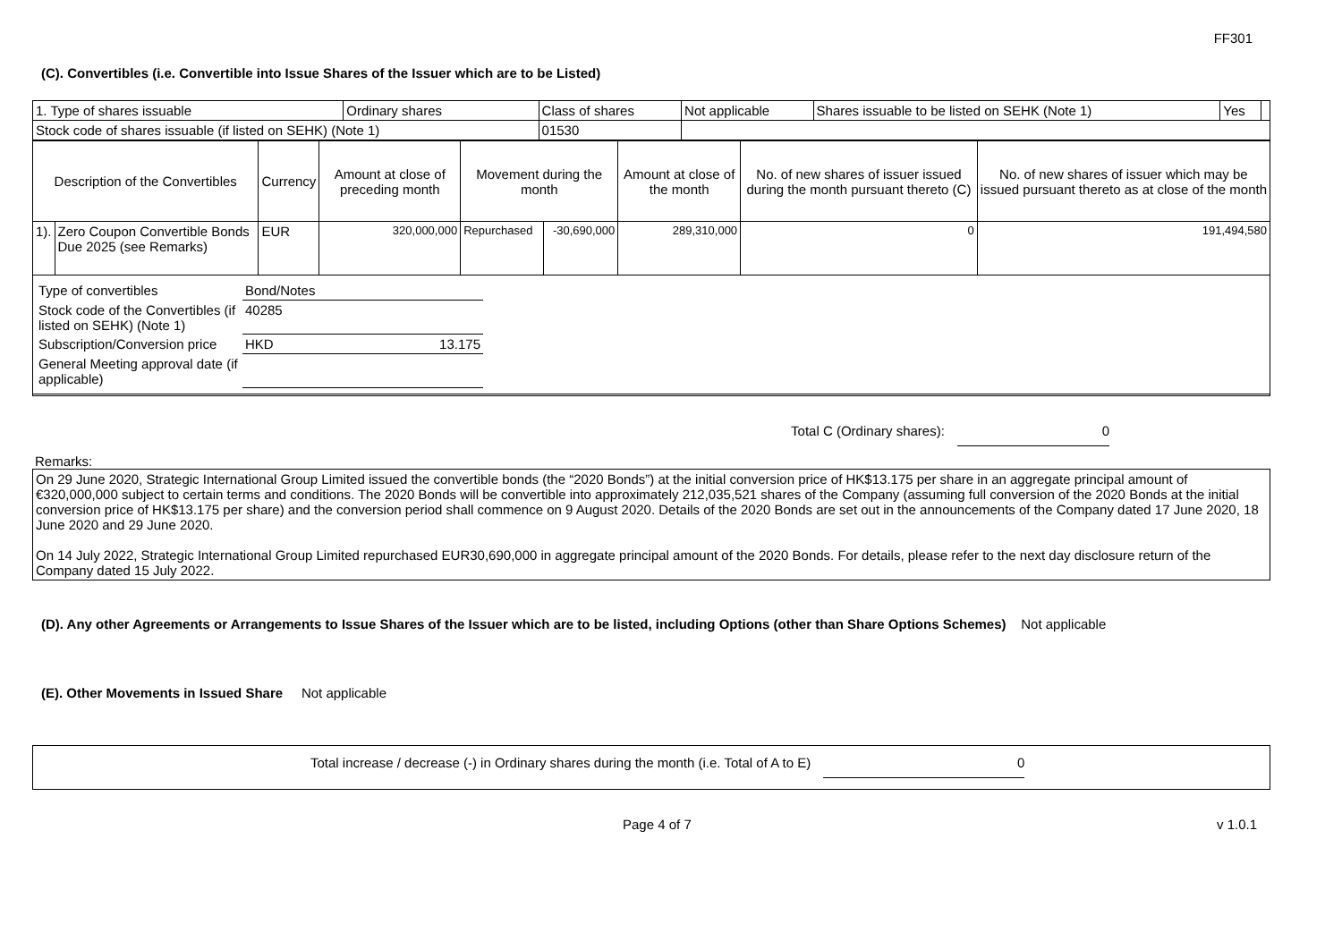FF301
(C). Convertibles (i.e. Convertible into Issue Shares of the Issuer which are to be Listed)
| 1. Type of shares issuable | Ordinary shares | Class of shares | Not applicable | Shares issuable to be listed on SEHK (Note 1) | Yes | |
| Stock code of shares issuable (if listed on SEHK) (Note 1) | | 01530 | | | | |
| Description of the Convertibles | | Currency | Amount at close of preceding month | Movement during the month | | Amount at close of the month | No. of new shares of issuer issued during the month pursuant thereto (C) | No. of new shares of issuer which may be issued pursuant thereto as at close of the month |
| --- | --- | --- | --- | --- | --- | --- | --- | --- |
| 1). | Zero Coupon Convertible Bonds Due 2025 (see Remarks) | EUR | 320,000,000 | Repurchased | -30,690,000 | 289,310,000 | 0 | 191,494,580 |
| Type of convertibles | Bond/Notes | |
| Stock code of the Convertibles (if listed on SEHK) (Note 1) | 40285 | |
| Subscription/Conversion price | HKD | 13.175 |
| General Meeting approval date (if applicable) | | |
Total C (Ordinary shares): 0
Remarks:
On 29 June 2020, Strategic International Group Limited issued the convertible bonds (the “2020 Bonds”) at the initial conversion price of HK$13.175 per share in an aggregate principal amount of €320,000,000 subject to certain terms and conditions. The 2020 Bonds will be convertible into approximately 212,035,521 shares of the Company (assuming full conversion of the 2020 Bonds at the initial conversion price of HK$13.175 per share) and the conversion period shall commence on 9 August 2020. Details of the 2020 Bonds are set out in the announcements of the Company dated 17 June 2020, 18 June 2020 and 29 June 2020.
On 14 July 2022, Strategic International Group Limited repurchased EUR30,690,000 in aggregate principal amount of the 2020 Bonds. For details, please refer to the next day disclosure return of the Company dated 15 July 2022.
(D). Any other Agreements or Arrangements to Issue Shares of the Issuer which are to be listed, including Options (other than Share Options Schemes) Not applicable
(E). Other Movements in Issued Share Not applicable
Total increase / decrease (-) in Ordinary shares during the month (i.e. Total of A to E) 0
Page 4 of 7 v 1.0.1